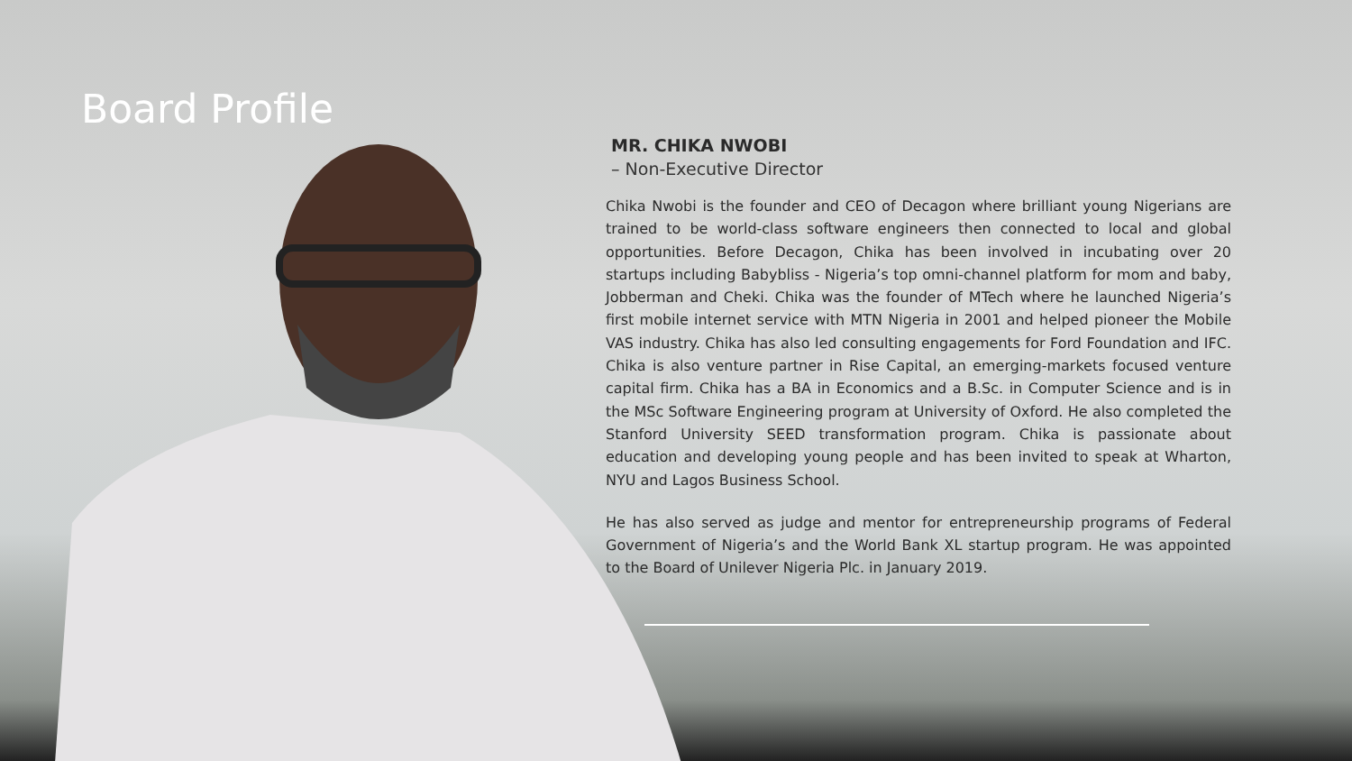Board Profile
MR. CHIKA NWOBI
– Non-Executive Director
Chika Nwobi is the founder and CEO of Decagon where brilliant young Nigerians are trained to be world-class software engineers then connected to local and global opportunities. Before Decagon, Chika has been involved in incubating over 20 startups including Babybliss - Nigeria’s top omni-channel platform for mom and baby, Jobberman and Cheki. Chika was the founder of MTech where he launched Nigeria’s first mobile internet service with MTN Nigeria in 2001 and helped pioneer the Mobile VAS industry. Chika has also led consulting engagements for Ford Foundation and IFC. Chika is also venture partner in Rise Capital, an emerging-markets focused venture capital firm. Chika has a BA in Economics and a B.Sc. in Computer Science and is in the MSc Software Engineering program at University of Oxford. He also completed the Stanford University SEED transformation program. Chika is passionate about education and developing young people and has been invited to speak at Wharton, NYU and Lagos Business School.
He has also served as judge and mentor for entrepreneurship programs of Federal Government of Nigeria’s and the World Bank XL startup program. He was appointed to the Board of Unilever Nigeria Plc. in January 2019.